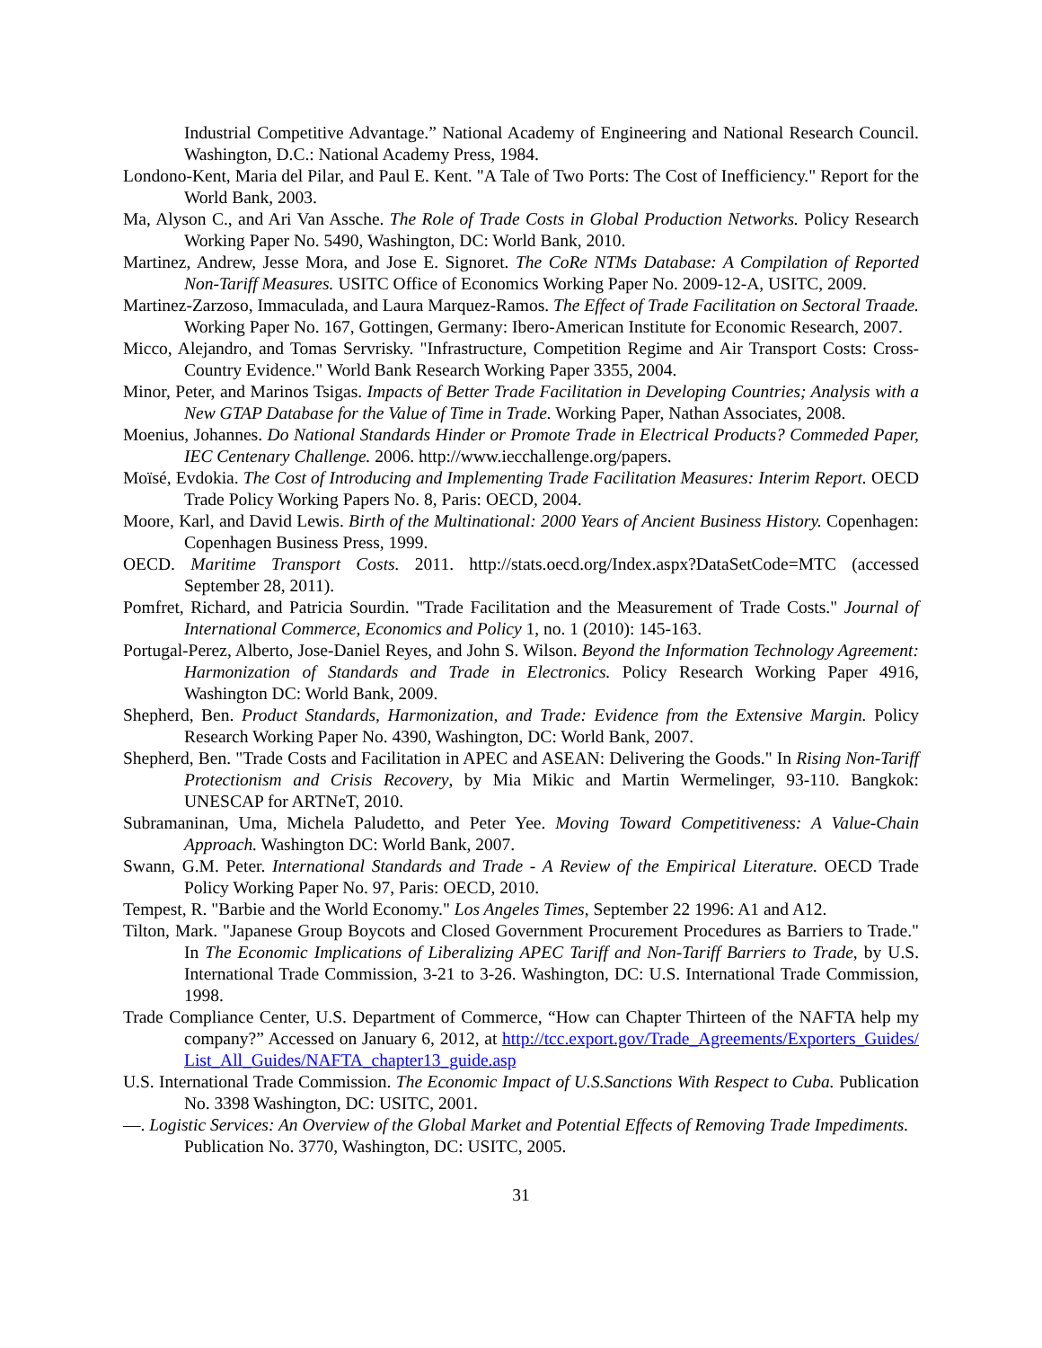Industrial Competitive Advantage.” National Academy of Engineering and National Research Council. Washington, D.C.: National Academy Press, 1984.
Londono-Kent, Maria del Pilar, and Paul E. Kent. "A Tale of Two Ports: The Cost of Inefficiency." Report for the World Bank, 2003.
Ma, Alyson C., and Ari Van Assche. The Role of Trade Costs in Global Production Networks. Policy Research Working Paper No. 5490, Washington, DC: World Bank, 2010.
Martinez, Andrew, Jesse Mora, and Jose E. Signoret. The CoRe NTMs Database: A Compilation of Reported Non-Tariff Measures. USITC Office of Economics Working Paper No. 2009-12-A, USITC, 2009.
Martinez-Zarzoso, Immaculada, and Laura Marquez-Ramos. The Effect of Trade Facilitation on Sectoral Traade. Working Paper No. 167, Gottingen, Germany: Ibero-American Institute for Economic Research, 2007.
Micco, Alejandro, and Tomas Servrisky. "Infrastructure, Competition Regime and Air Transport Costs: Cross-Country Evidence." World Bank Research Working Paper 3355, 2004.
Minor, Peter, and Marinos Tsigas. Impacts of Better Trade Facilitation in Developing Countries; Analysis with a New GTAP Database for the Value of Time in Trade. Working Paper, Nathan Associates, 2008.
Moenius, Johannes. Do National Standards Hinder or Promote Trade in Electrical Products? Commeded Paper, IEC Centenary Challenge. 2006. http://www.iecchallenge.org/papers.
Moïsé, Evdokia. The Cost of Introducing and Implementing Trade Facilitation Measures: Interim Report. OECD Trade Policy Working Papers No. 8, Paris: OECD, 2004.
Moore, Karl, and David Lewis. Birth of the Multinational: 2000 Years of Ancient Business History. Copenhagen: Copenhagen Business Press, 1999.
OECD. Maritime Transport Costs. 2011. http://stats.oecd.org/Index.aspx?DataSetCode=MTC (accessed September 28, 2011).
Pomfret, Richard, and Patricia Sourdin. "Trade Facilitation and the Measurement of Trade Costs." Journal of International Commerce, Economics and Policy 1, no. 1 (2010): 145-163.
Portugal-Perez, Alberto, Jose-Daniel Reyes, and John S. Wilson. Beyond the Information Technology Agreement: Harmonization of Standards and Trade in Electronics. Policy Research Working Paper 4916, Washington DC: World Bank, 2009.
Shepherd, Ben. Product Standards, Harmonization, and Trade: Evidence from the Extensive Margin. Policy Research Working Paper No. 4390, Washington, DC: World Bank, 2007.
Shepherd, Ben. "Trade Costs and Facilitation in APEC and ASEAN: Delivering the Goods." In Rising Non-Tariff Protectionism and Crisis Recovery, by Mia Mikic and Martin Wermelinger, 93-110. Bangkok: UNESCAP for ARTNeT, 2010.
Subramaninan, Uma, Michela Paludetto, and Peter Yee. Moving Toward Competitiveness: A Value-Chain Approach. Washington DC: World Bank, 2007.
Swann, G.M. Peter. International Standards and Trade - A Review of the Empirical Literature. OECD Trade Policy Working Paper No. 97, Paris: OECD, 2010.
Tempest, R. "Barbie and the World Economy." Los Angeles Times, September 22 1996: A1 and A12.
Tilton, Mark. "Japanese Group Boycots and Closed Government Procurement Procedures as Barriers to Trade." In The Economic Implications of Liberalizing APEC Tariff and Non-Tariff Barriers to Trade, by U.S. International Trade Commission, 3-21 to 3-26. Washington, DC: U.S. International Trade Commission, 1998.
Trade Compliance Center, U.S. Department of Commerce, “How can Chapter Thirteen of the NAFTA help my company?” Accessed on January 6, 2012, at http://tcc.export.gov/Trade_Agreements/Exporters_Guides/List_All_Guides/NAFTA_chapter13_guide.asp
U.S. International Trade Commission. The Economic Impact of U.S.Sanctions With Respect to Cuba. Publication No. 3398 Washington, DC: USITC, 2001.
—. Logistic Services: An Overview of the Global Market and Potential Effects of Removing Trade Impediments.
Publication No. 3770, Washington, DC: USITC, 2005.
31